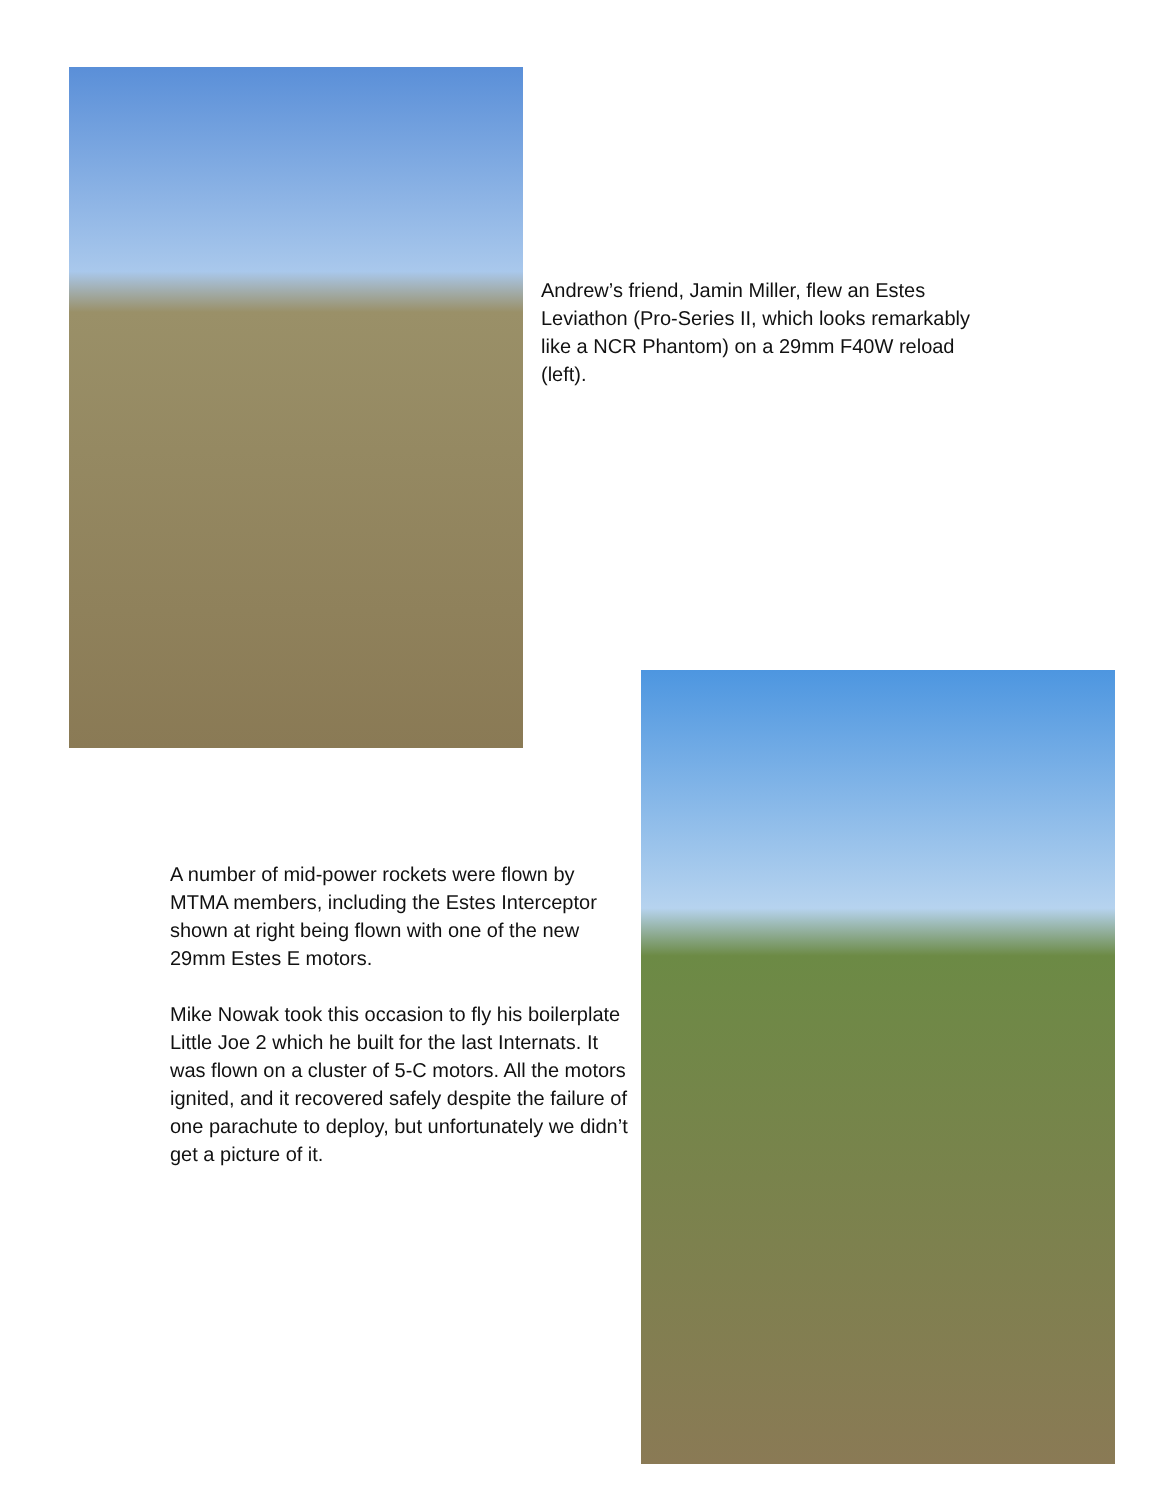Andrew’s friend, Jamin Miller, flew an Estes Leviathon (Pro-Series II, which looks remarkably like a NCR Phantom) on a 29mm F40W reload (left).
A number of mid-power rockets were flown by MTMA members, including the Estes Interceptor shown at right being flown with one of the new 29mm Estes E motors.
Mike Nowak took this occasion to fly his boilerplate Little Joe 2 which he built for the last Internats. It was flown on a cluster of 5-C motors. All the motors ignited, and it recovered safely despite the failure of one parachute to deploy, but unfortunately we didn’t get a picture of it.